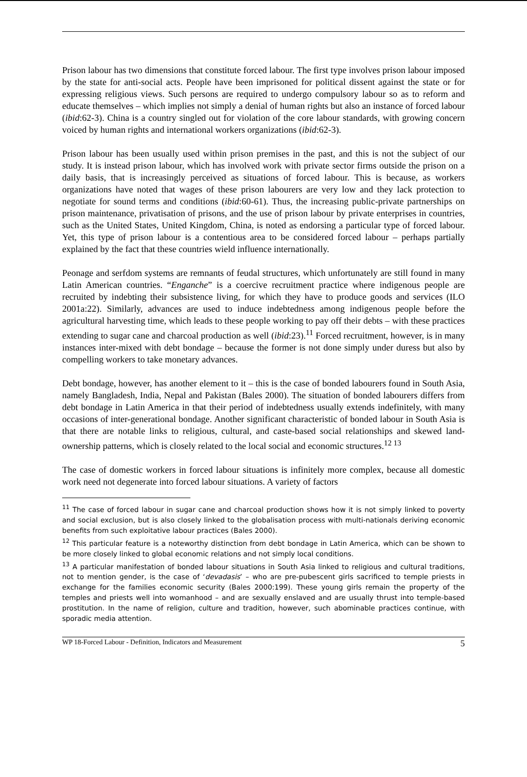Prison labour has two dimensions that constitute forced labour. The first type involves prison labour imposed by the state for anti-social acts. People have been imprisoned for political dissent against the state or for expressing religious views. Such persons are required to undergo compulsory labour so as to reform and educate themselves – which implies not simply a denial of human rights but also an instance of forced labour (ibid:62-3). China is a country singled out for violation of the core labour standards, with growing concern voiced by human rights and international workers organizations (ibid:62-3).
Prison labour has been usually used within prison premises in the past, and this is not the subject of our study. It is instead prison labour, which has involved work with private sector firms outside the prison on a daily basis, that is increasingly perceived as situations of forced labour. This is because, as workers organizations have noted that wages of these prison labourers are very low and they lack protection to negotiate for sound terms and conditions (ibid:60-61). Thus, the increasing public-private partnerships on prison maintenance, privatisation of prisons, and the use of prison labour by private enterprises in countries, such as the United States, United Kingdom, China, is noted as endorsing a particular type of forced labour. Yet, this type of prison labour is a contentious area to be considered forced labour – perhaps partially explained by the fact that these countries wield influence internationally.
Peonage and serfdom systems are remnants of feudal structures, which unfortunately are still found in many Latin American countries. “Enganche” is a coercive recruitment practice where indigenous people are recruited by indebting their subsistence living, for which they have to produce goods and services (ILO 2001a:22). Similarly, advances are used to induce indebtedness among indigenous people before the agricultural harvesting time, which leads to these people working to pay off their debts – with these practices extending to sugar cane and charcoal production as well (ibid:23).<sup>11</sup> Forced recruitment, however, is in many instances inter-mixed with debt bondage – because the former is not done simply under duress but also by compelling workers to take monetary advances.
Debt bondage, however, has another element to it – this is the case of bonded labourers found in South Asia, namely Bangladesh, India, Nepal and Pakistan (Bales 2000). The situation of bonded labourers differs from debt bondage in Latin America in that their period of indebtedness usually extends indefinitely, with many occasions of inter-generational bondage. Another significant characteristic of bonded labour in South Asia is that there are notable links to religious, cultural, and caste-based social relationships and skewed land-ownership patterns, which is closely related to the local social and economic structures.<sup>12 13</sup>
The case of domestic workers in forced labour situations is infinitely more complex, because all domestic work need not degenerate into forced labour situations. A variety of factors
<sup>11</sup> The case of forced labour in sugar cane and charcoal production shows how it is not simply linked to poverty and social exclusion, but is also closely linked to the globalisation process with multi-nationals deriving economic benefits from such exploitative labour practices (Bales 2000).
<sup>12</sup> This particular feature is a noteworthy distinction from debt bondage in Latin America, which can be shown to be more closely linked to global economic relations and not simply local conditions.
<sup>13</sup> A particular manifestation of bonded labour situations in South Asia linked to religious and cultural traditions, not to mention gender, is the case of ‘devadasis’ – who are pre-pubescent girls sacrificed to temple priests in exchange for the families economic security (Bales 2000:199). These young girls remain the property of the temples and priests well into womanhood – and are sexually enslaved and are usually thrust into temple-based prostitution. In the name of religion, culture and tradition, however, such abominable practices continue, with sporadic media attention.
WP 18-Forced Labour - Definition, Indicators and Measurement 5